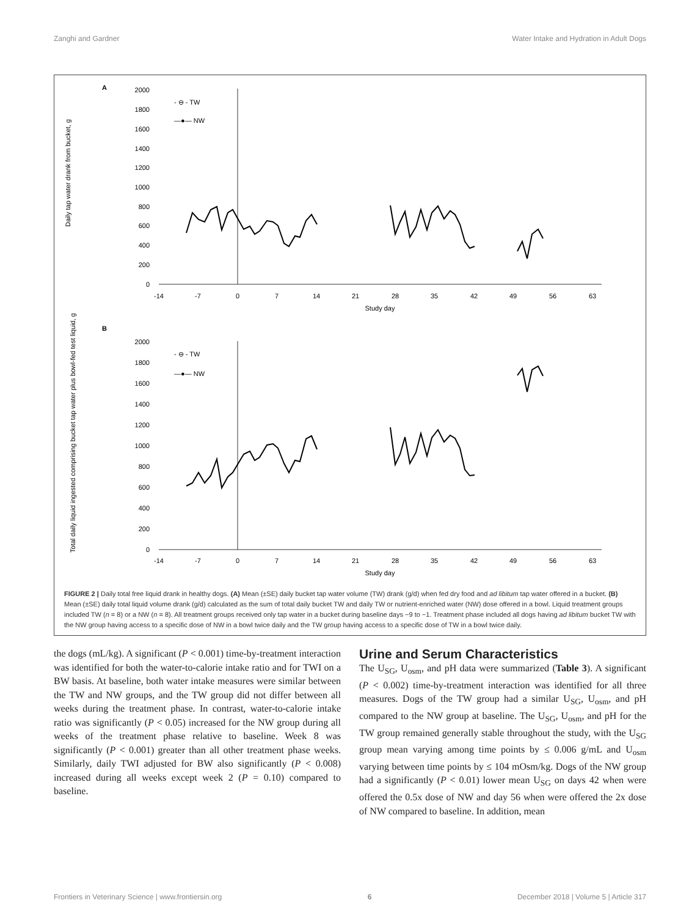Zanghi and Gardner Water Intake and Hydration in Adult Dogs
A
Daily tap water drank from bucket, g
2000
1800
1600
1400
1200
1000
800
600
400
200
0
-14
-7
0
7
14
21
28
35
42
49
56
63
Study day
- ⊖ - TW
—●— NW
B
Total daily liquid ingested comprising bucket tap water plus bowl-fed test liquid, g
2000
1800
1600
1400
1200
1000
800
600
400
200
0
-14
-7
0
7
14
21
28
35
42
49
56
63
Study day
- ⊖ - TW
—●— NW
FIGURE 2 | Daily total free liquid drank in healthy dogs. (A) Mean (±SE) daily bucket tap water volume (TW) drank (g/d) when fed dry food and ad libitum tap water offered in a bucket. (B) Mean (±SE) daily total liquid volume drank (g/d) calculated as the sum of total daily bucket TW and daily TW or nutrient-enriched water (NW) dose offered in a bowl. Liquid treatment groups included TW (n = 8) or a NW (n = 8). All treatment groups received only tap water in a bucket during baseline days −9 to −1. Treatment phase included all dogs having ad libitum bucket TW with the NW group having access to a specific dose of NW in a bowl twice daily and the TW group having access to a specific dose of TW in a bowl twice daily.
the dogs (mL/kg). A significant (P < 0.001) time-by-treatment interaction was identified for both the water-to-calorie intake ratio and for TWI on a BW basis. At baseline, both water intake measures were similar between the TW and NW groups, and the TW group did not differ between all weeks during the treatment phase. In contrast, water-to-calorie intake ratio was significantly (P < 0.05) increased for the NW group during all weeks of the treatment phase relative to baseline. Week 8 was significantly (P < 0.001) greater than all other treatment phase weeks. Similarly, daily TWI adjusted for BW also significantly (P < 0.008) increased during all weeks except week 2 (P = 0.10) compared to baseline.
Urine and Serum Characteristics
The U<sub>SG</sub>, U<sub>osm</sub>, and pH data were summarized (Table 3). A significant (P < 0.002) time-by-treatment interaction was identified for all three measures. Dogs of the TW group had a similar U<sub>SG</sub>, U<sub>osm</sub>, and pH compared to the NW group at baseline. The U<sub>SG</sub>, U<sub>osm</sub>, and pH for the TW group remained generally stable throughout the study, with the U<sub>SG</sub> group mean varying among time points by ≤ 0.006 g/mL and U<sub>osm</sub> varying between time points by ≤ 104 mOsm/kg. Dogs of the NW group had a significantly (P < 0.01) lower mean U<sub>SG</sub> on days 42 when were offered the 0.5x dose of NW and day 56 when were offered the 2x dose of NW compared to baseline. In addition, mean
Frontiers in Veterinary Science | www.frontiersin.org 6 December 2018 | Volume 5 | Article 317